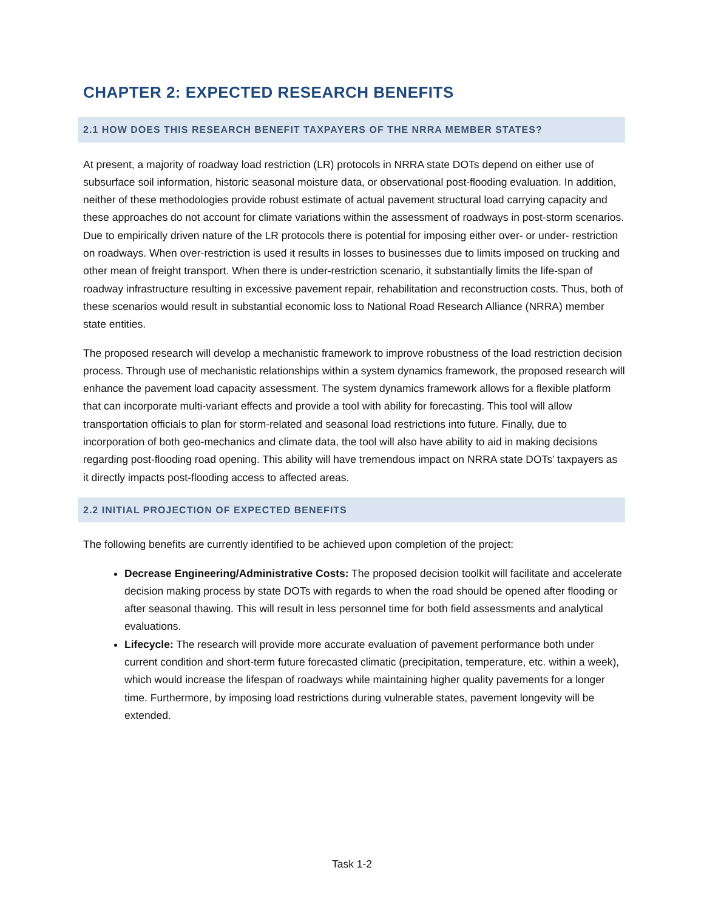CHAPTER 2: EXPECTED RESEARCH BENEFITS
2.1 HOW DOES THIS RESEARCH BENEFIT TAXPAYERS OF THE NRRA MEMBER STATES?
At present, a majority of roadway load restriction (LR) protocols in NRRA state DOTs depend on either use of subsurface soil information, historic seasonal moisture data, or observational post-flooding evaluation. In addition, neither of these methodologies provide robust estimate of actual pavement structural load carrying capacity and these approaches do not account for climate variations within the assessment of roadways in post-storm scenarios. Due to empirically driven nature of the LR protocols there is potential for imposing either over- or under- restriction on roadways. When over-restriction is used it results in losses to businesses due to limits imposed on trucking and other mean of freight transport. When there is under-restriction scenario, it substantially limits the life-span of roadway infrastructure resulting in excessive pavement repair, rehabilitation and reconstruction costs. Thus, both of these scenarios would result in substantial economic loss to National Road Research Alliance (NRRA) member state entities.
The proposed research will develop a mechanistic framework to improve robustness of the load restriction decision process. Through use of mechanistic relationships within a system dynamics framework, the proposed research will enhance the pavement load capacity assessment. The system dynamics framework allows for a flexible platform that can incorporate multi-variant effects and provide a tool with ability for forecasting. This tool will allow transportation officials to plan for storm-related and seasonal load restrictions into future. Finally, due to incorporation of both geo-mechanics and climate data, the tool will also have ability to aid in making decisions regarding post-flooding road opening. This ability will have tremendous impact on NRRA state DOTs’ taxpayers as it directly impacts post-flooding access to affected areas.
2.2 INITIAL PROJECTION OF EXPECTED BENEFITS
The following benefits are currently identified to be achieved upon completion of the project:
Decrease Engineering/Administrative Costs: The proposed decision toolkit will facilitate and accelerate decision making process by state DOTs with regards to when the road should be opened after flooding or after seasonal thawing. This will result in less personnel time for both field assessments and analytical evaluations.
Lifecycle: The research will provide more accurate evaluation of pavement performance both under current condition and short-term future forecasted climatic (precipitation, temperature, etc. within a week), which would increase the lifespan of roadways while maintaining higher quality pavements for a longer time. Furthermore, by imposing load restrictions during vulnerable states, pavement longevity will be extended.
Task 1-2